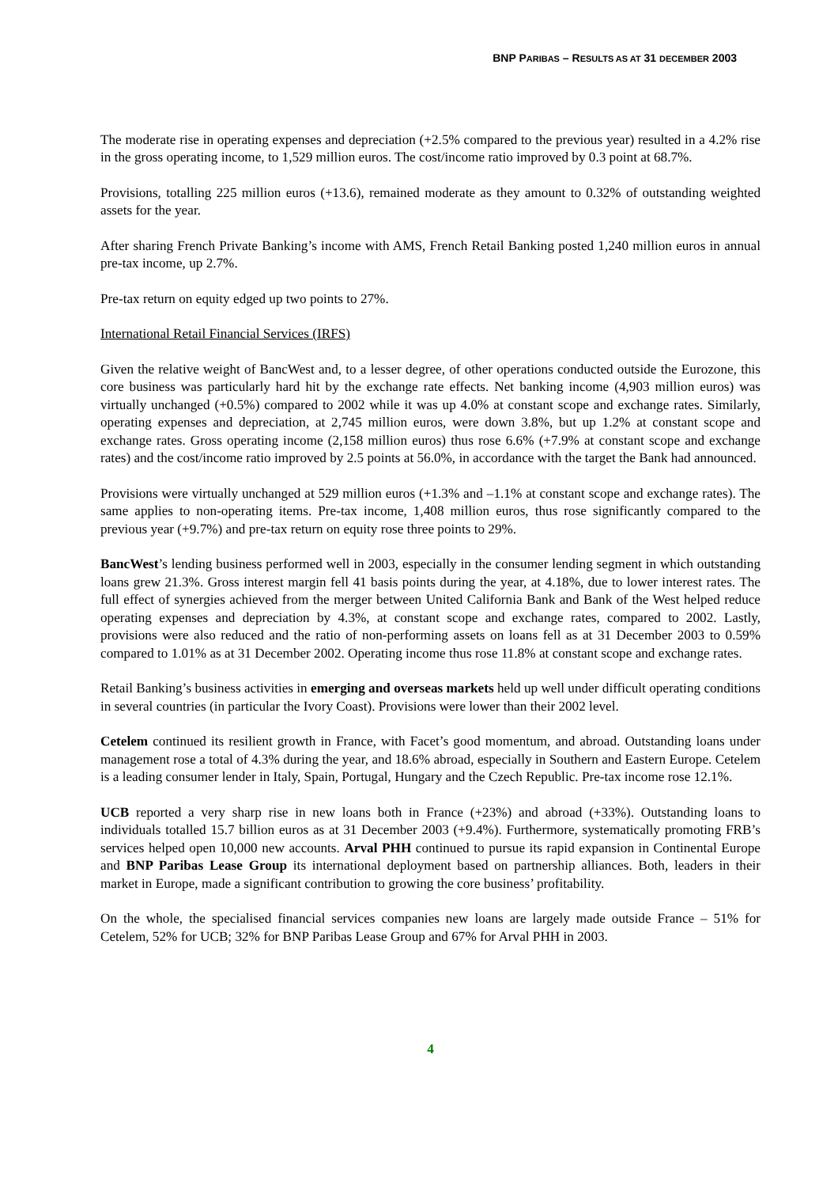BNP PARIBAS – RESULTS AS AT 31 DECEMBER 2003
The moderate rise in operating expenses and depreciation (+2.5% compared to the previous year) resulted in a 4.2% rise in the gross operating income, to 1,529 million euros. The cost/income ratio improved by 0.3 point at 68.7%.
Provisions, totalling 225 million euros (+13.6), remained moderate as they amount to 0.32% of outstanding weighted assets for the year.
After sharing French Private Banking’s income with AMS, French Retail Banking posted 1,240 million euros in annual pre-tax income, up 2.7%.
Pre-tax return on equity edged up two points to 27%.
International Retail Financial Services (IRFS)
Given the relative weight of BancWest and, to a lesser degree, of other operations conducted outside the Eurozone, this core business was particularly hard hit by the exchange rate effects. Net banking income (4,903 million euros) was virtually unchanged (+0.5%) compared to 2002 while it was up 4.0% at constant scope and exchange rates. Similarly, operating expenses and depreciation, at 2,745 million euros, were down 3.8%, but up 1.2% at constant scope and exchange rates. Gross operating income (2,158 million euros) thus rose 6.6% (+7.9% at constant scope and exchange rates) and the cost/income ratio improved by 2.5 points at 56.0%, in accordance with the target the Bank had announced.
Provisions were virtually unchanged at 529 million euros (+1.3% and –1.1% at constant scope and exchange rates). The same applies to non-operating items. Pre-tax income, 1,408 million euros, thus rose significantly compared to the previous year (+9.7%) and pre-tax return on equity rose three points to 29%.
BancWest’s lending business performed well in 2003, especially in the consumer lending segment in which outstanding loans grew 21.3%. Gross interest margin fell 41 basis points during the year, at 4.18%, due to lower interest rates. The full effect of synergies achieved from the merger between United California Bank and Bank of the West helped reduce operating expenses and depreciation by 4.3%, at constant scope and exchange rates, compared to 2002. Lastly, provisions were also reduced and the ratio of non-performing assets on loans fell as at 31 December 2003 to 0.59% compared to 1.01% as at 31 December 2002. Operating income thus rose 11.8% at constant scope and exchange rates.
Retail Banking’s business activities in emerging and overseas markets held up well under difficult operating conditions in several countries (in particular the Ivory Coast). Provisions were lower than their 2002 level.
Cetelem continued its resilient growth in France, with Facet’s good momentum, and abroad. Outstanding loans under management rose a total of 4.3% during the year, and 18.6% abroad, especially in Southern and Eastern Europe. Cetelem is a leading consumer lender in Italy, Spain, Portugal, Hungary and the Czech Republic. Pre-tax income rose 12.1%.
UCB reported a very sharp rise in new loans both in France (+23%) and abroad (+33%). Outstanding loans to individuals totalled 15.7 billion euros as at 31 December 2003 (+9.4%). Furthermore, systematically promoting FRB’s services helped open 10,000 new accounts. Arval PHH continued to pursue its rapid expansion in Continental Europe and BNP Paribas Lease Group its international deployment based on partnership alliances. Both, leaders in their market in Europe, made a significant contribution to growing the core business’ profitability.
On the whole, the specialised financial services companies new loans are largely made outside France – 51% for Cetelem, 52% for UCB; 32% for BNP Paribas Lease Group and 67% for Arval PHH in 2003.
4